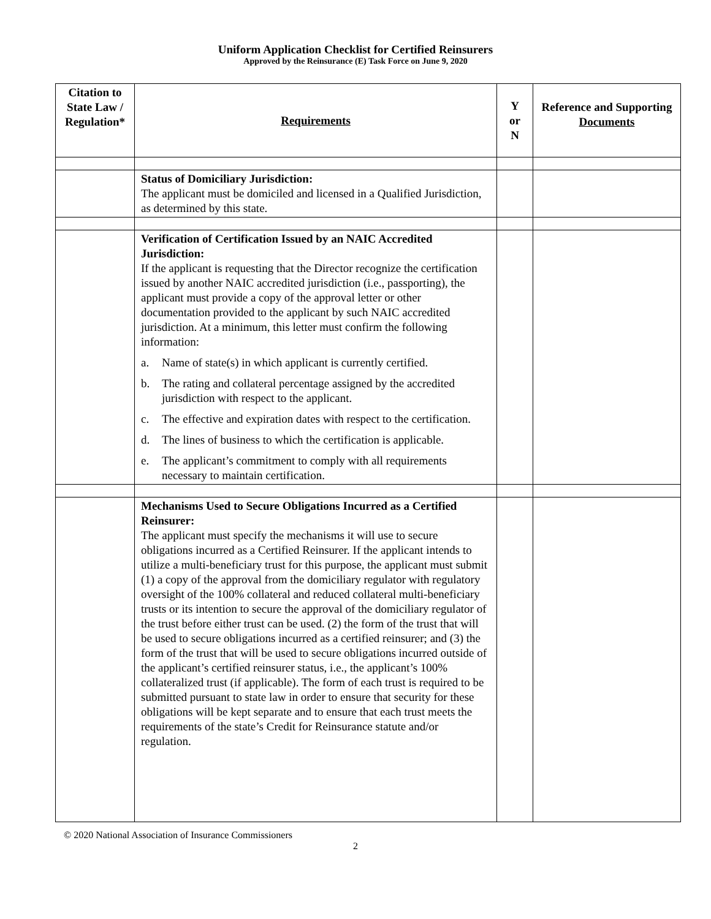Uniform Application Checklist for Certified Reinsurers
Approved by the Reinsurance (E) Task Force on June 9, 2020
| Citation to State Law / Regulation* | Requirements | Y or N | Reference and Supporting Documents |
| --- | --- | --- | --- |
| | Status of Domiciliary Jurisdiction: The applicant must be domiciled and licensed in a Qualified Jurisdiction, as determined by this state. | | |
| | Verification of Certification Issued by an NAIC Accredited Jurisdiction: If the applicant is requesting that the Director recognize the certification issued by another NAIC accredited jurisdiction (i.e., passporting), the applicant must provide a copy of the approval letter or other documentation provided to the applicant by such NAIC accredited jurisdiction. At a minimum, this letter must confirm the following information: a. Name of state(s) in which applicant is currently certified. b. The rating and collateral percentage assigned by the accredited jurisdiction with respect to the applicant. c. The effective and expiration dates with respect to the certification. d. The lines of business to which the certification is applicable. e. The applicant’s commitment to comply with all requirements necessary to maintain certification. | | |
| | Mechanisms Used to Secure Obligations Incurred as a Certified Reinsurer: The applicant must specify the mechanisms it will use to secure obligations incurred as a Certified Reinsurer. If the applicant intends to utilize a multi-beneficiary trust for this purpose, the applicant must submit (1) a copy of the approval from the domiciliary regulator with regulatory oversight of the 100% collateral and reduced collateral multi-beneficiary trusts or its intention to secure the approval of the domiciliary regulator of the trust before either trust can be used. (2) the form of the trust that will be used to secure obligations incurred as a certified reinsurer; and (3) the form of the trust that will be used to secure obligations incurred outside of the applicant’s certified reinsurer status, i.e., the applicant’s 100% collateralized trust (if applicable). The form of each trust is required to be submitted pursuant to state law in order to ensure that security for these obligations will be kept separate and to ensure that each trust meets the requirements of the state’s Credit for Reinsurance statute and/or regulation. | | |
© 2020 National Association of Insurance Commissioners
2